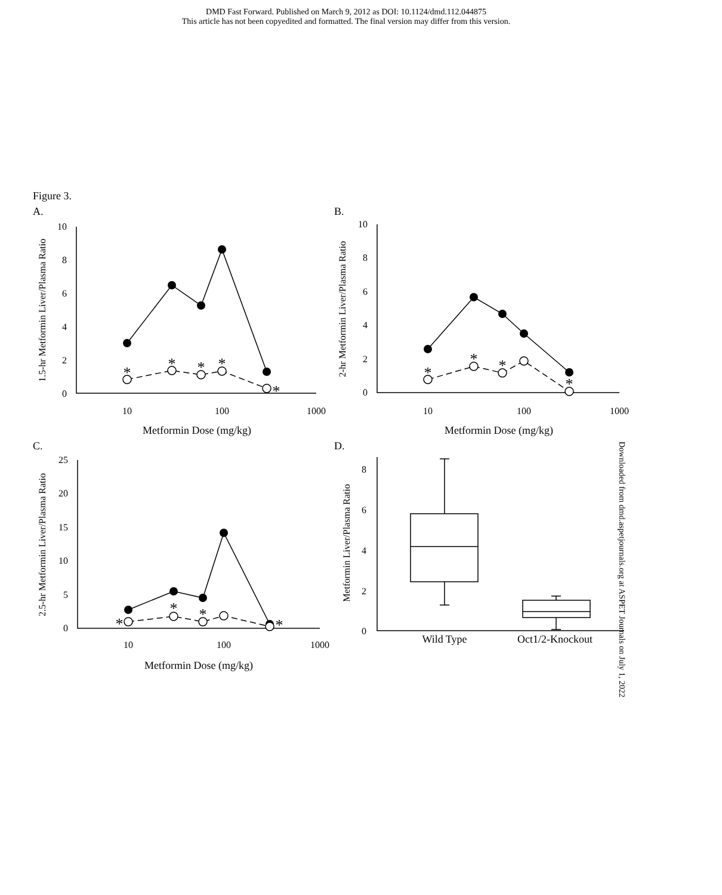DMD Fast Forward. Published on March 9, 2012 as DOI: 10.1124/dmd.112.044875
This article has not been copyedited and formatted. The final version may differ from this version.
Figure 3.
A.
B.
C.
D.
10
8
6
4
2
0
10
8
6
4
2
0
25
20
15
10
5
0
8
6
4
2
0
10
100
1000
10
100
1000
10
100
1000
Metformin Dose (mg/kg)
Metformin Dose (mg/kg)
Metformin Dose (mg/kg)
Wild Type
Oct1/2-Knockout
*
*
*
*
*
*
*
*
*
*
*
*
*
1.5-hr Metformin Liver/Plasma Ratio
2-hr Metformin Liver/Plasma Ratio
2.5-hr Metformin Liver/Plasma Ratio
Metformin Liver/Plasma Ratio
Downloaded from dmd.aspetjournals.org at ASPET Journals on July 1, 2022